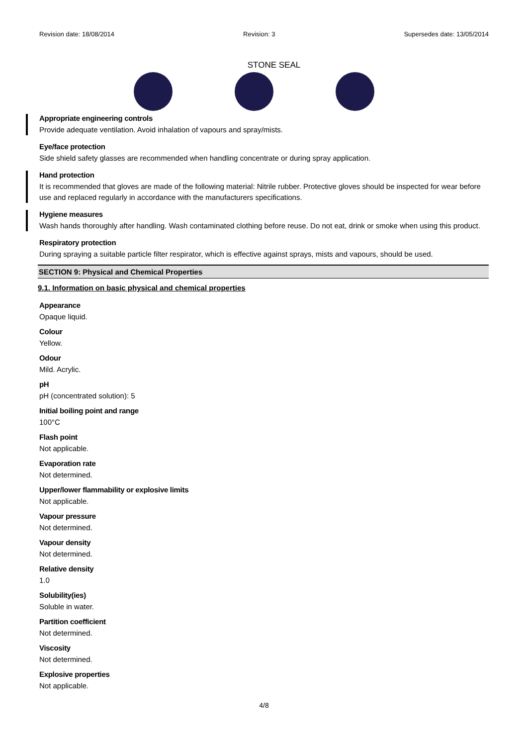Revision date: 18/08/2014 Revision: 3 Supersedes date: 13/05/2014
STONE SEAL
Appropriate engineering controls
Provide adequate ventilation. Avoid inhalation of vapours and spray/mists.
Eye/face protection
Side shield safety glasses are recommended when handling concentrate or during spray application.
Hand protection
It is recommended that gloves are made of the following material: Nitrile rubber. Protective gloves should be inspected for wear before use and replaced regularly in accordance with the manufacturers specifications.
Hygiene measures
Wash hands thoroughly after handling. Wash contaminated clothing before reuse. Do not eat, drink or smoke when using this product.
Respiratory protection
During spraying a suitable particle filter respirator, which is effective against sprays, mists and vapours, should be used.
SECTION 9: Physical and Chemical Properties
9.1. Information on basic physical and chemical properties
Appearance
Opaque liquid.
Colour
Yellow.
Odour
Mild. Acrylic.
pH
pH (concentrated solution): 5
Initial boiling point and range
100°C
Flash point
Not applicable.
Evaporation rate
Not determined.
Upper/lower flammability or explosive limits
Not applicable.
Vapour pressure
Not determined.
Vapour density
Not determined.
Relative density
1.0
Solubility(ies)
Soluble in water.
Partition coefficient
Not determined.
Viscosity
Not determined.
Explosive properties
Not applicable.
4/8